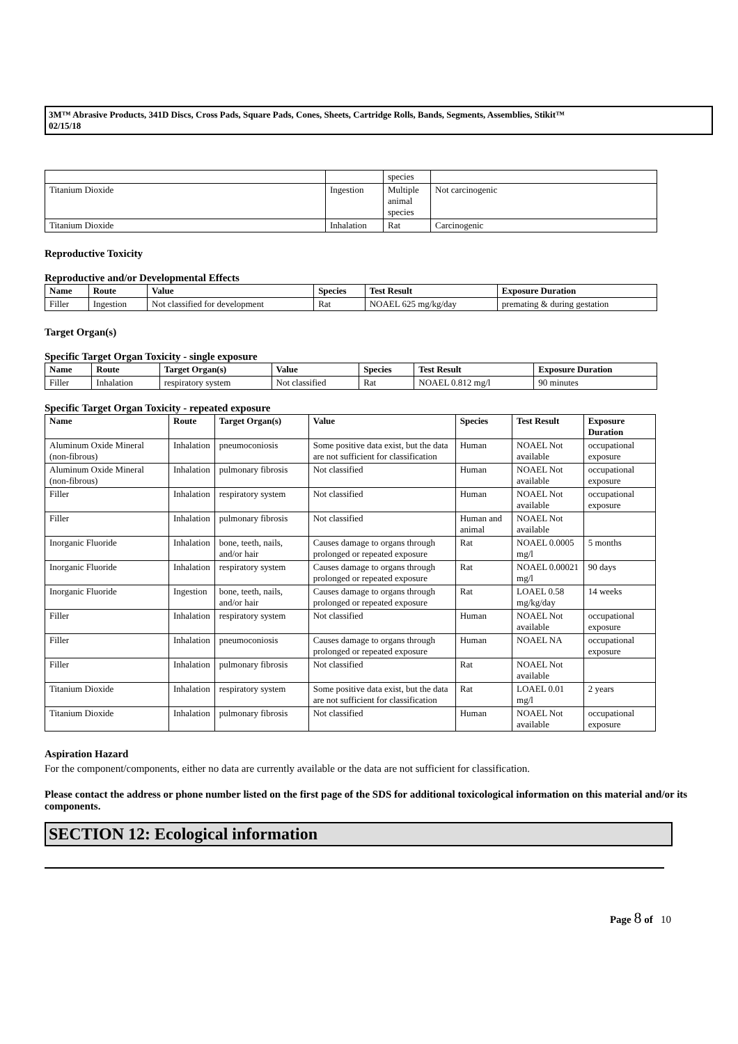3M™ Abrasive Products, 341D Discs, Cross Pads, Square Pads, Cones, Sheets, Cartridge Rolls, Bands, Segments, Assemblies, Stikit™
02/15/18
| | | species | |
| Titanium Dioxide | Ingestion | Multiple animal species | Not carcinogenic |
| Titanium Dioxide | Inhalation | Rat | Carcinogenic |
Reproductive Toxicity
Reproductive and/or Developmental Effects
| Name | Route | Value | Species | Test Result | Exposure Duration |
| --- | --- | --- | --- | --- | --- |
| Filler | Ingestion | Not classified for development | Rat | NOAEL 625 mg/kg/day | premating & during gestation |
Target Organ(s)
Specific Target Organ Toxicity - single exposure
| Name | Route | Target Organ(s) | Value | Species | Test Result | Exposure Duration |
| --- | --- | --- | --- | --- | --- | --- |
| Filler | Inhalation | respiratory system | Not classified | Rat | NOAEL 0.812 mg/l | 90 minutes |
Specific Target Organ Toxicity - repeated exposure
| Name | Route | Target Organ(s) | Value | Species | Test Result | Exposure Duration |
| --- | --- | --- | --- | --- | --- | --- |
| Aluminum Oxide Mineral (non-fibrous) | Inhalation | pneumoconiosis | Some positive data exist, but the data are not sufficient for classification | Human | NOAEL Not available | occupational exposure |
| Aluminum Oxide Mineral (non-fibrous) | Inhalation | pulmonary fibrosis | Not classified | Human | NOAEL Not available | occupational exposure |
| Filler | Inhalation | respiratory system | Not classified | Human | NOAEL Not available | occupational exposure |
| Filler | Inhalation | pulmonary fibrosis | Not classified | Human and animal | NOAEL Not available | |
| Inorganic Fluoride | Inhalation | bone, teeth, nails, and/or hair | Causes damage to organs through prolonged or repeated exposure | Rat | NOAEL 0.0005 mg/l | 5 months |
| Inorganic Fluoride | Inhalation | respiratory system | Causes damage to organs through prolonged or repeated exposure | Rat | NOAEL 0.00021 mg/l | 90 days |
| Inorganic Fluoride | Ingestion | bone, teeth, nails, and/or hair | Causes damage to organs through prolonged or repeated exposure | Rat | LOAEL 0.58 mg/kg/day | 14 weeks |
| Filler | Inhalation | respiratory system | Not classified | Human | NOAEL Not available | occupational exposure |
| Filler | Inhalation | pneumoconiosis | Causes damage to organs through prolonged or repeated exposure | Human | NOAEL NA | occupational exposure |
| Filler | Inhalation | pulmonary fibrosis | Not classified | Rat | NOAEL Not available | |
| Titanium Dioxide | Inhalation | respiratory system | Some positive data exist, but the data are not sufficient for classification | Rat | LOAEL 0.01 mg/l | 2 years |
| Titanium Dioxide | Inhalation | pulmonary fibrosis | Not classified | Human | NOAEL Not available | occupational exposure |
Aspiration Hazard
For the component/components, either no data are currently available or the data are not sufficient for classification.
Please contact the address or phone number listed on the first page of the SDS for additional toxicological information on this material and/or its components.
SECTION 12: Ecological information
Page 8 of 10